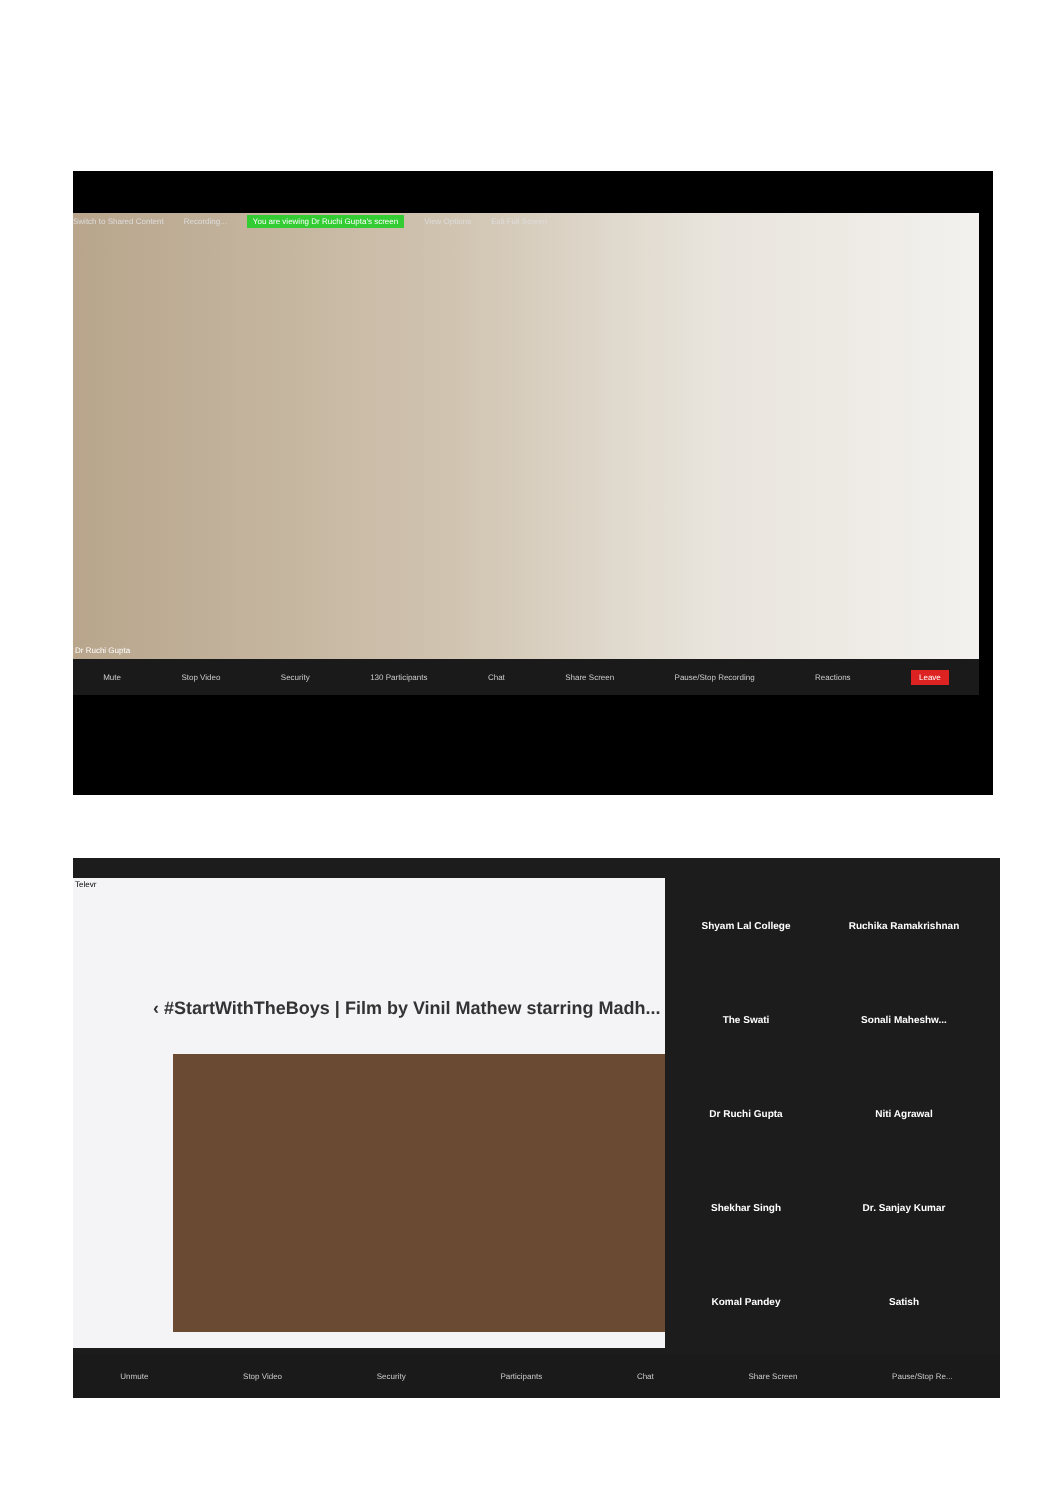Switch to Shared Content Recording... You are viewing Dr Ruchi Gupta's screen View Options Exit Full Screen
Dr Ruchi Gupta
Mute Stop Video Security 130 Participants Chat Share Screen Pause/Stop Recording Reactions Leave
Televr
‹ #StartWithTheBoys | Film by Vinil Mathew starring Madh...
Shyam Lal College
Ruchika Ramakrishnan
The Swati
Sonali Maheshw...
Dr Ruchi Gupta
Niti Agrawal
Shekhar Singh
Dr. Sanjay Kumar
Komal Pandey
Satish
Unmute Stop Video Security Participants Chat Share Screen Pause/Stop Re...